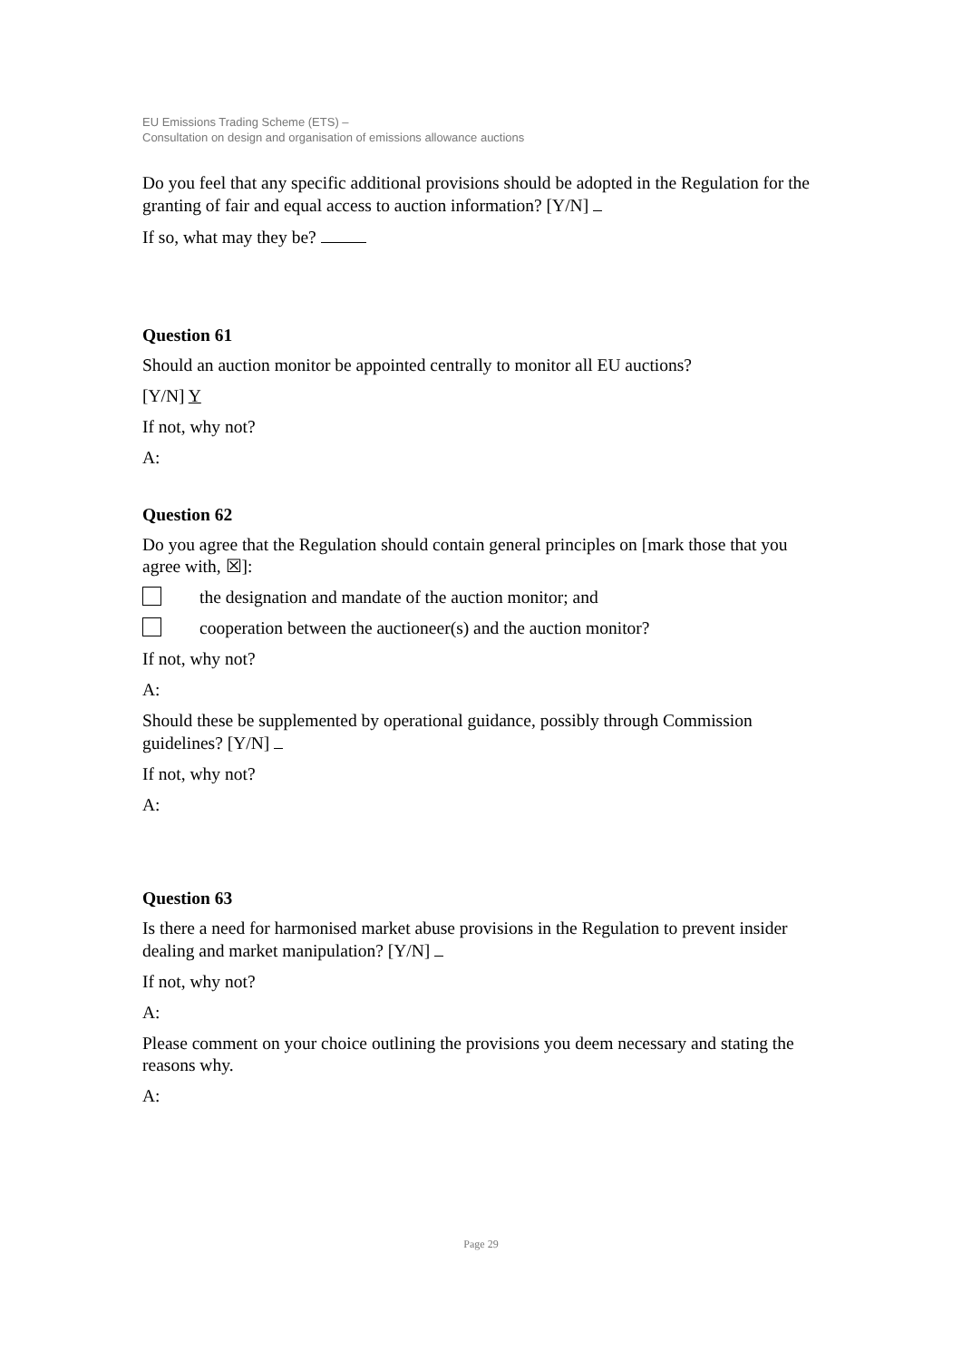EU Emissions Trading Scheme (ETS) –
Consultation on design and organisation of emissions allowance auctions
Do you feel that any specific additional provisions should be adopted in the Regulation for the granting of fair and equal access to auction information? [Y/N]
If so, what may they be?
Question 61
Should an auction monitor be appointed centrally to monitor all EU auctions?
[Y/N] Y
If not, why not?
A:
Question 62
Do you agree that the Regulation should contain general principles on [mark those that you agree with, ☒]:
the designation and mandate of the auction monitor; and
cooperation between the auctioneer(s) and the auction monitor?
If not, why not?
A:
Should these be supplemented by operational guidance, possibly through Commission guidelines? [Y/N]
If not, why not?
A:
Question 63
Is there a need for harmonised market abuse provisions in the Regulation to prevent insider dealing and market manipulation? [Y/N]
If not, why not?
A:
Please comment on your choice outlining the provisions you deem necessary and stating the reasons why.
A:
Page 29